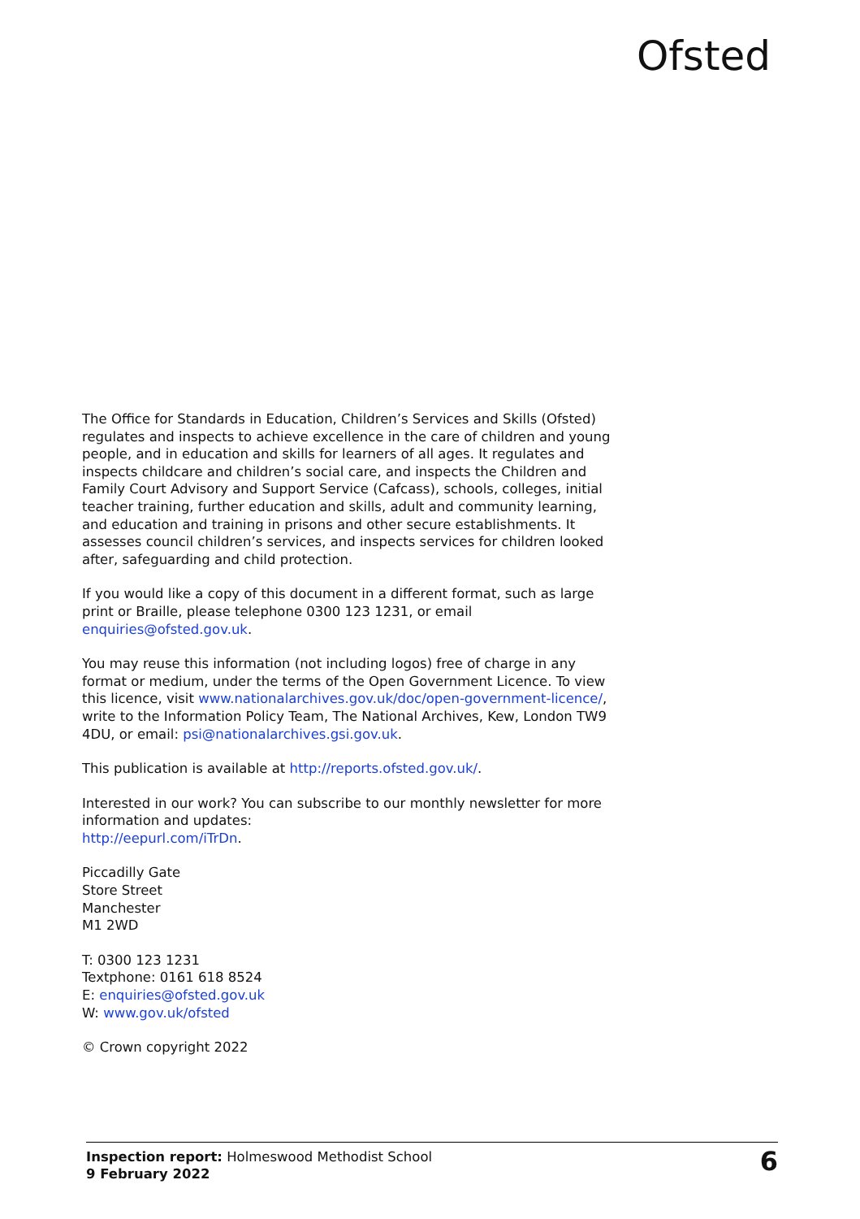Ofsted
The Office for Standards in Education, Children’s Services and Skills (Ofsted) regulates and inspects to achieve excellence in the care of children and young people, and in education and skills for learners of all ages. It regulates and inspects childcare and children’s social care, and inspects the Children and Family Court Advisory and Support Service (Cafcass), schools, colleges, initial teacher training, further education and skills, adult and community learning, and education and training in prisons and other secure establishments. It assesses council children’s services, and inspects services for children looked after, safeguarding and child protection.
If you would like a copy of this document in a different format, such as large print or Braille, please telephone 0300 123 1231, or email enquiries@ofsted.gov.uk.
You may reuse this information (not including logos) free of charge in any format or medium, under the terms of the Open Government Licence. To view this licence, visit www.nationalarchives.gov.uk/doc/open-government-licence/, write to the Information Policy Team, The National Archives, Kew, London TW9 4DU, or email: psi@nationalarchives.gsi.gov.uk.
This publication is available at http://reports.ofsted.gov.uk/.
Interested in our work? You can subscribe to our monthly newsletter for more information and updates:
http://eepurl.com/iTrDn.
Piccadilly Gate
Store Street
Manchester
M1 2WD
T: 0300 123 1231
Textphone: 0161 618 8524
E: enquiries@ofsted.gov.uk
W: www.gov.uk/ofsted
© Crown copyright 2022
Inspection report: Holmeswood Methodist School
9 February 2022
6